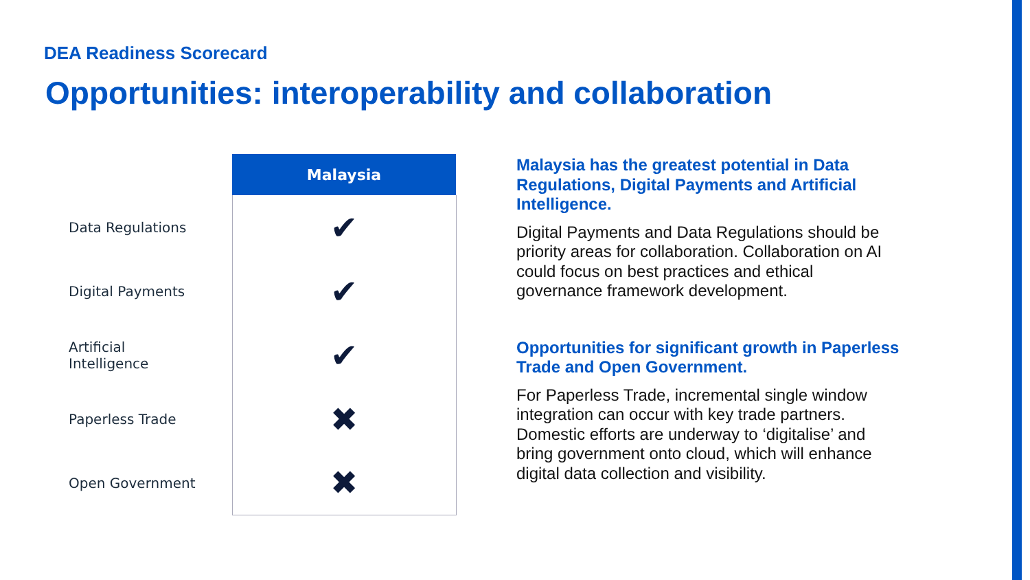DEA Readiness Scorecard
Opportunities: interoperability and collaboration
| | Malaysia |
| --- | --- |
| Data Regulations | ✔ |
| Digital Payments | ✔ |
| Artificial Intelligence | ✔ |
| Paperless Trade | ✖ |
| Open Government | ✖ |
Malaysia has the greatest potential in Data Regulations, Digital Payments and Artificial Intelligence.
Digital Payments and Data Regulations should be priority areas for collaboration. Collaboration on AI could focus on best practices and ethical governance framework development.
Opportunities for significant growth in Paperless Trade and Open Government.
For Paperless Trade, incremental single window integration can occur with key trade partners. Domestic efforts are underway to ‘digitalise’ and bring government onto cloud, which will enhance digital data collection and visibility.